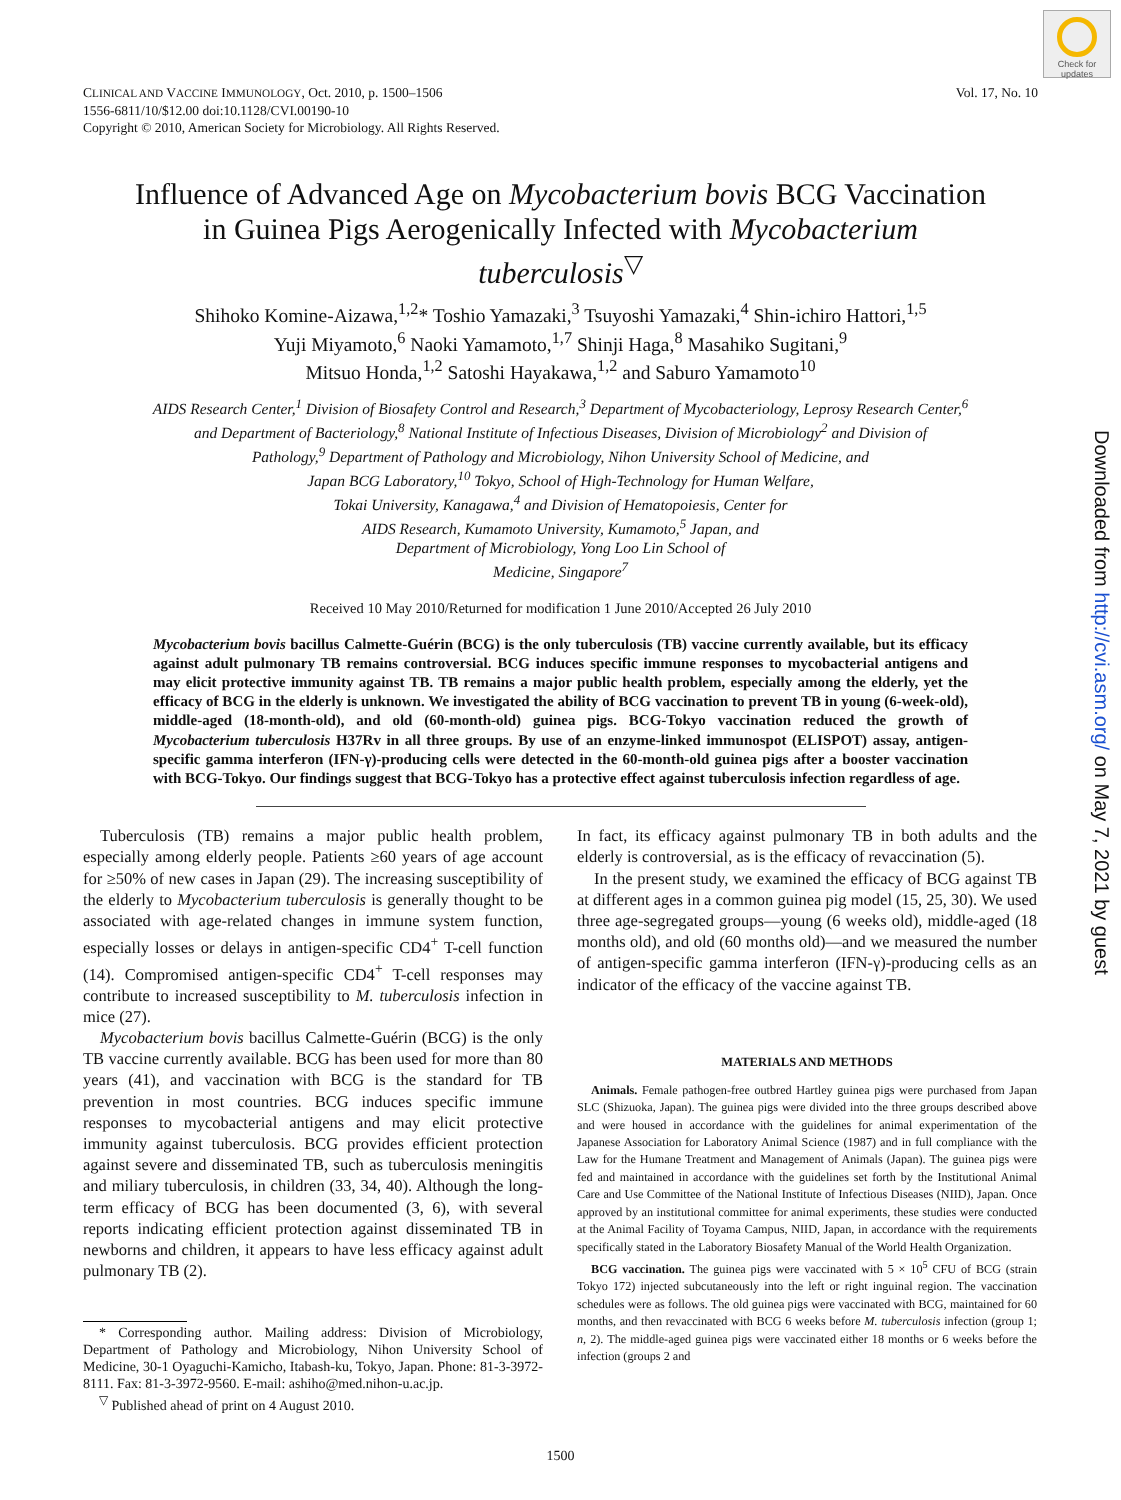Check for updates
Downloaded from http://cvi.asm.org/ on May 7, 2021 by guest
CLINICAL AND VACCINE IMMUNOLOGY, Oct. 2010, p. 1500–1506
1556-6811/10/$12.00 doi:10.1128/CVI.00190-10
Copyright © 2010, American Society for Microbiology. All Rights Reserved.
Vol. 17, No. 10
Influence of Advanced Age on Mycobacterium bovis BCG Vaccination in Guinea Pigs Aerogenically Infected with Mycobacterium tuberculosis<sup>▽</sup>
Shihoko Komine-Aizawa,<sup>1,2</sup>* Toshio Yamazaki,<sup>3</sup> Tsuyoshi Yamazaki,<sup>4</sup> Shin-ichiro Hattori,<sup>1,5</sup>
Yuji Miyamoto,<sup>6</sup> Naoki Yamamoto,<sup>1,7</sup> Shinji Haga,<sup>8</sup> Masahiko Sugitani,<sup>9</sup>
Mitsuo Honda,<sup>1,2</sup> Satoshi Hayakawa,<sup>1,2</sup> and Saburo Yamamoto<sup>10</sup>
AIDS Research Center,<sup>1</sup> Division of Biosafety Control and Research,<sup>3</sup> Department of Mycobacteriology, Leprosy Research Center,<sup>6</sup>
and Department of Bacteriology,<sup>8</sup> National Institute of Infectious Diseases, Division of Microbiology<sup>2</sup> and Division of
Pathology,<sup>9</sup> Department of Pathology and Microbiology, Nihon University School of Medicine, and
Japan BCG Laboratory,<sup>10</sup> Tokyo, School of High-Technology for Human Welfare,
Tokai University, Kanagawa,<sup>4</sup> and Division of Hematopoiesis, Center for
AIDS Research, Kumamoto University, Kumamoto,<sup>5</sup> Japan, and
Department of Microbiology, Yong Loo Lin School of
Medicine, Singapore<sup>7</sup>
Received 10 May 2010/Returned for modification 1 June 2010/Accepted 26 July 2010
Mycobacterium bovis bacillus Calmette-Guérin (BCG) is the only tuberculosis (TB) vaccine currently available, but its efficacy against adult pulmonary TB remains controversial. BCG induces specific immune responses to mycobacterial antigens and may elicit protective immunity against TB. TB remains a major public health problem, especially among the elderly, yet the efficacy of BCG in the elderly is unknown. We investigated the ability of BCG vaccination to prevent TB in young (6-week-old), middle-aged (18-month-old), and old (60-month-old) guinea pigs. BCG-Tokyo vaccination reduced the growth of Mycobacterium tuberculosis H37Rv in all three groups. By use of an enzyme-linked immunospot (ELISPOT) assay, antigen-specific gamma interferon (IFN-γ)-producing cells were detected in the 60-month-old guinea pigs after a booster vaccination with BCG-Tokyo. Our findings suggest that BCG-Tokyo has a protective effect against tuberculosis infection regardless of age.
Tuberculosis (TB) remains a major public health problem, especially among elderly people. Patients ≥60 years of age account for ≥50% of new cases in Japan (29). The increasing susceptibility of the elderly to Mycobacterium tuberculosis is generally thought to be associated with age-related changes in immune system function, especially losses or delays in antigen-specific CD4<sup>+</sup> T-cell function (14). Compromised antigen-specific CD4<sup>+</sup> T-cell responses may contribute to increased susceptibility to M. tuberculosis infection in mice (27).
Mycobacterium bovis bacillus Calmette-Guérin (BCG) is the only TB vaccine currently available. BCG has been used for more than 80 years (41), and vaccination with BCG is the standard for TB prevention in most countries. BCG induces specific immune responses to mycobacterial antigens and may elicit protective immunity against tuberculosis. BCG provides efficient protection against severe and disseminated TB, such as tuberculosis meningitis and miliary tuberculosis, in children (33, 34, 40). Although the long-term efficacy of BCG has been documented (3, 6), with several reports indicating efficient protection against disseminated TB in newborns and children, it appears to have less efficacy against adult pulmonary TB (2).
* Corresponding author. Mailing address: Division of Microbiology, Department of Pathology and Microbiology, Nihon University School of Medicine, 30-1 Oyaguchi-Kamicho, Itabash-ku, Tokyo, Japan. Phone: 81-3-3972-8111. Fax: 81-3-3972-9560. E-mail: ashiho@med.nihon-u.ac.jp.
<sup>▽</sup> Published ahead of print on 4 August 2010.
In fact, its efficacy against pulmonary TB in both adults and the elderly is controversial, as is the efficacy of revaccination (5).
In the present study, we examined the efficacy of BCG against TB at different ages in a common guinea pig model (15, 25, 30). We used three age-segregated groups—young (6 weeks old), middle-aged (18 months old), and old (60 months old)—and we measured the number of antigen-specific gamma interferon (IFN-γ)-producing cells as an indicator of the efficacy of the vaccine against TB.
MATERIALS AND METHODS
Animals. Female pathogen-free outbred Hartley guinea pigs were purchased from Japan SLC (Shizuoka, Japan). The guinea pigs were divided into the three groups described above and were housed in accordance with the guidelines for animal experimentation of the Japanese Association for Laboratory Animal Science (1987) and in full compliance with the Law for the Humane Treatment and Management of Animals (Japan). The guinea pigs were fed and maintained in accordance with the guidelines set forth by the Institutional Animal Care and Use Committee of the National Institute of Infectious Diseases (NIID), Japan. Once approved by an institutional committee for animal experiments, these studies were conducted at the Animal Facility of Toyama Campus, NIID, Japan, in accordance with the requirements specifically stated in the Laboratory Biosafety Manual of the World Health Organization.
BCG vaccination. The guinea pigs were vaccinated with 5 × 10<sup>5</sup> CFU of BCG (strain Tokyo 172) injected subcutaneously into the left or right inguinal region. The vaccination schedules were as follows. The old guinea pigs were vaccinated with BCG, maintained for 60 months, and then revaccinated with BCG 6 weeks before M. tuberculosis infection (group 1; n, 2). The middle-aged guinea pigs were vaccinated either 18 months or 6 weeks before the infection (groups 2 and
1500